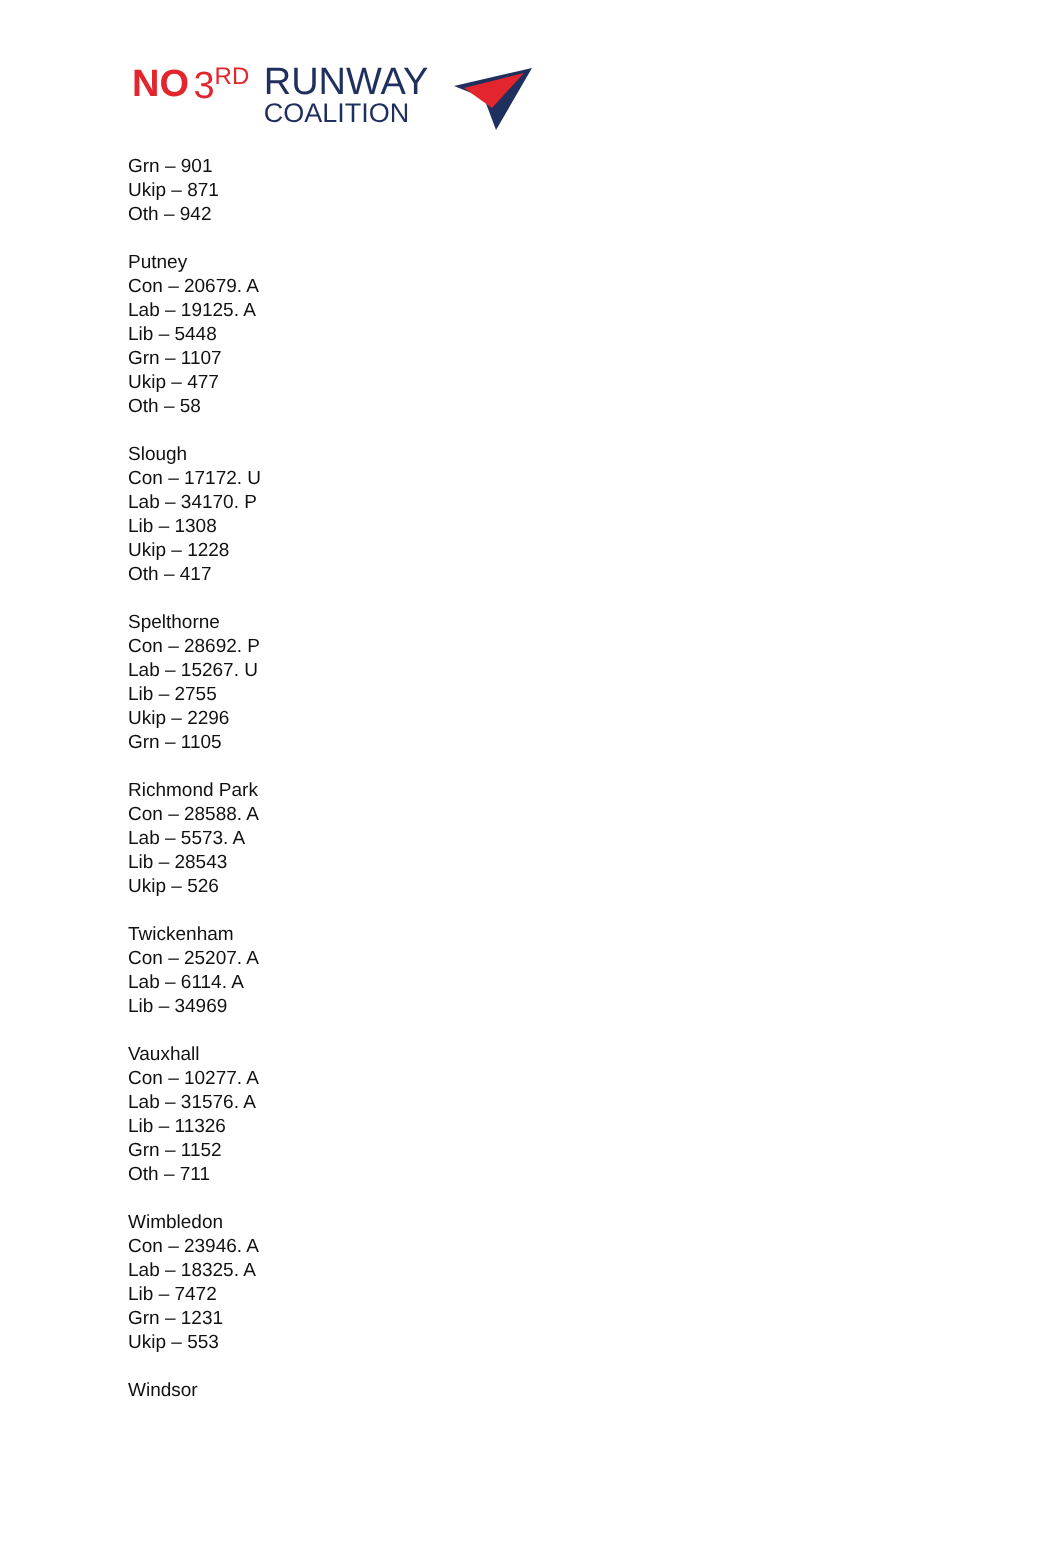NO 3<sup>RD</sup>
RUNWAY
COALITION
Grn – 901
Ukip – 871
Oth – 942
Putney
Con – 20679. A
Lab – 19125. A
Lib – 5448
Grn – 1107
Ukip – 477
Oth – 58
Slough
Con – 17172. U
Lab – 34170. P
Lib – 1308
Ukip – 1228
Oth – 417
Spelthorne
Con – 28692. P
Lab – 15267. U
Lib – 2755
Ukip – 2296
Grn – 1105
Richmond Park
Con – 28588. A
Lab – 5573. A
Lib – 28543
Ukip – 526
Twickenham
Con – 25207. A
Lab – 6114. A
Lib – 34969
Vauxhall
Con – 10277. A
Lab – 31576. A
Lib – 11326
Grn – 1152
Oth – 711
Wimbledon
Con – 23946. A
Lab – 18325. A
Lib – 7472
Grn – 1231
Ukip – 553
Windsor